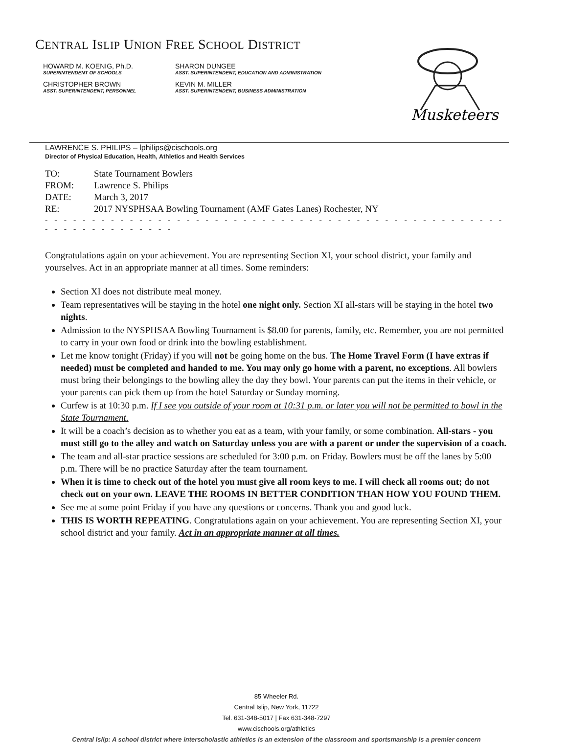CENTRAL ISLIP UNION FREE SCHOOL DISTRICT
HOWARD M. KOENIG, Ph.D.
SUPERINTENDENT OF SCHOOLS
SHARON DUNGEE
ASST. SUPERINTENDENT, EDUCATION AND ADMINISTRATION
CHRISTOPHER BROWN
ASST. SUPERINTENDENT, PERSONNEL
KEVIN M. MILLER
ASST. SUPERINTENDENT, BUSINESS ADMINISTRATION
Musketeers
LAWRENCE S. PHILIPS – lphilips@cischools.org
Director of Physical Education, Health, Athletics and Health Services
| TO: | State Tournament Bowlers |
| FROM: | Lawrence S. Philips |
| DATE: | March 3, 2017 |
| RE: | 2017 NYSPHSAA Bowling Tournament (AMF Gates Lanes) Rochester, NY |
- - - - - - - - - - - - - - - - - - - - - - - - - - - - - - - - - - - - - - - - - - - - - - - - - - - - - - - - - - - - - - -
Congratulations again on your achievement. You are representing Section XI, your school district, your family and yourselves. Act in an appropriate manner at all times. Some reminders:
Section XI does not distribute meal money.
Team representatives will be staying in the hotel one night only. Section XI all-stars will be staying in the hotel two nights.
Admission to the NYSPHSAA Bowling Tournament is $8.00 for parents, family, etc. Remember, you are not permitted to carry in your own food or drink into the bowling establishment.
Let me know tonight (Friday) if you will not be going home on the bus. The Home Travel Form (I have extras if needed) must be completed and handed to me. You may only go home with a parent, no exceptions. All bowlers must bring their belongings to the bowling alley the day they bowl. Your parents can put the items in their vehicle, or your parents can pick them up from the hotel Saturday or Sunday morning.
Curfew is at 10:30 p.m. If I see you outside of your room at 10:31 p.m. or later you will not be permitted to bowl in the State Tournament.
It will be a coach’s decision as to whether you eat as a team, with your family, or some combination. All-stars - you must still go to the alley and watch on Saturday unless you are with a parent or under the supervision of a coach.
The team and all-star practice sessions are scheduled for 3:00 p.m. on Friday. Bowlers must be off the lanes by 5:00 p.m. There will be no practice Saturday after the team tournament.
When it is time to check out of the hotel you must give all room keys to me. I will check all rooms out; do not check out on your own. LEAVE THE ROOMS IN BETTER CONDITION THAN HOW YOU FOUND THEM.
See me at some point Friday if you have any questions or concerns. Thank you and good luck.
THIS IS WORTH REPEATING. Congratulations again on your achievement. You are representing Section XI, your school district and your family. Act in an appropriate manner at all times.
85 Wheeler Rd.
Central Islip, New York, 11722
Tel. 631-348-5017 | Fax 631-348-7297
www.cischools.org/athletics
Central Islip: A school district where interscholastic athletics is an extension of the classroom and sportsmanship is a premier concern